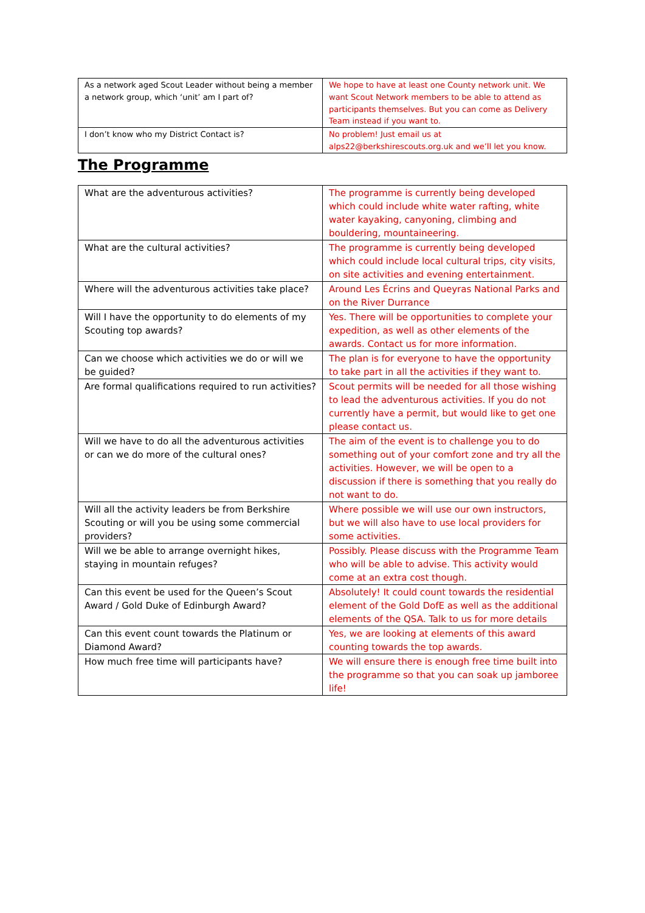| As a network aged Scout Leader without being a member a network group, which ‘unit’ am I part of? | We hope to have at least one County network unit. We want Scout Network members to be able to attend as participants themselves. But you can come as Delivery Team instead if you want to. |
| I don’t know who my District Contact is? | No problem! Just email us at alps22@berkshirescouts.org.uk and we’ll let you know. |
The Programme
| What are the adventurous activities? | The programme is currently being developed which could include white water rafting, white water kayaking, canyoning, climbing and bouldering, mountaineering. |
| What are the cultural activities? | The programme is currently being developed which could include local cultural trips, city visits, on site activities and evening entertainment. |
| Where will the adventurous activities take place? | Around Les Écrins and Queyras National Parks and on the River Durrance |
| Will I have the opportunity to do elements of my Scouting top awards? | Yes. There will be opportunities to complete your expedition, as well as other elements of the awards. Contact us for more information. |
| Can we choose which activities we do or will we be guided? | The plan is for everyone to have the opportunity to take part in all the activities if they want to. |
| Are formal qualifications required to run activities? | Scout permits will be needed for all those wishing to lead the adventurous activities. If you do not currently have a permit, but would like to get one please contact us. |
| Will we have to do all the adventurous activities or can we do more of the cultural ones? | The aim of the event is to challenge you to do something out of your comfort zone and try all the activities. However, we will be open to a discussion if there is something that you really do not want to do. |
| Will all the activity leaders be from Berkshire Scouting or will you be using some commercial providers? | Where possible we will use our own instructors, but we will also have to use local providers for some activities. |
| Will we be able to arrange overnight hikes, staying in mountain refuges? | Possibly. Please discuss with the Programme Team who will be able to advise. This activity would come at an extra cost though. |
| Can this event be used for the Queen’s Scout Award / Gold Duke of Edinburgh Award? | Absolutely! It could count towards the residential element of the Gold DofE as well as the additional elements of the QSA. Talk to us for more details |
| Can this event count towards the Platinum or Diamond Award? | Yes, we are looking at elements of this award counting towards the top awards. |
| How much free time will participants have? | We will ensure there is enough free time built into the programme so that you can soak up jamboree life! |